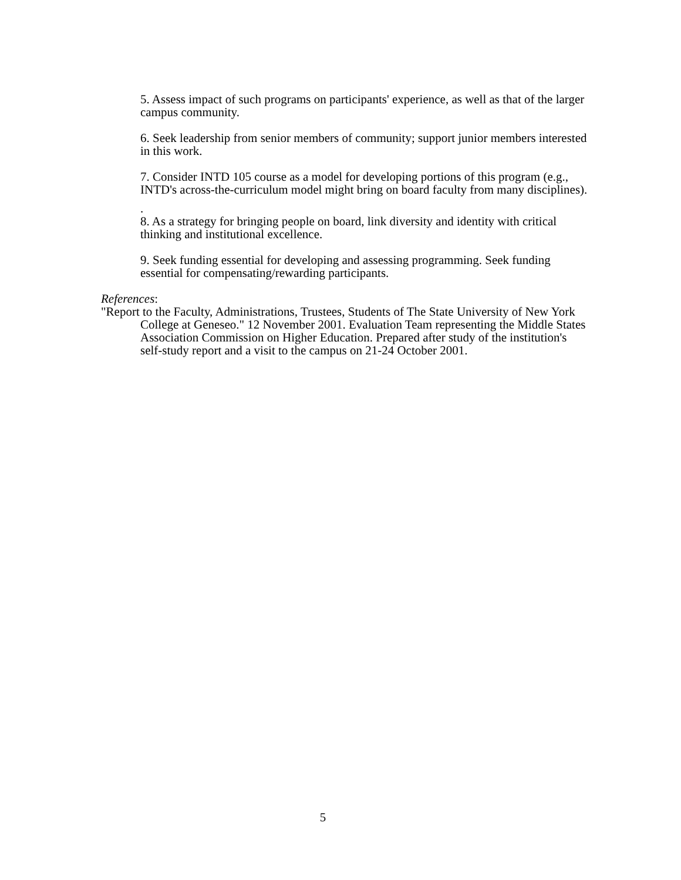5. Assess impact of such programs on participants' experience, as well as that of the larger campus community.
6. Seek leadership from senior members of community; support junior members interested in this work.
7. Consider INTD 105 course as a model for developing portions of this program (e.g., INTD's across-the-curriculum model might bring on board faculty from many disciplines).
.
8. As a strategy for bringing people on board, link diversity and identity with critical thinking and institutional excellence.
9. Seek funding essential for developing and assessing programming. Seek funding essential for compensating/rewarding participants.
References:
"Report to the Faculty, Administrations, Trustees, Students of The State University of New York College at Geneseo." 12 November 2001. Evaluation Team representing the Middle States Association Commission on Higher Education. Prepared after study of the institution's self-study report and a visit to the campus on 21-24 October 2001.
5